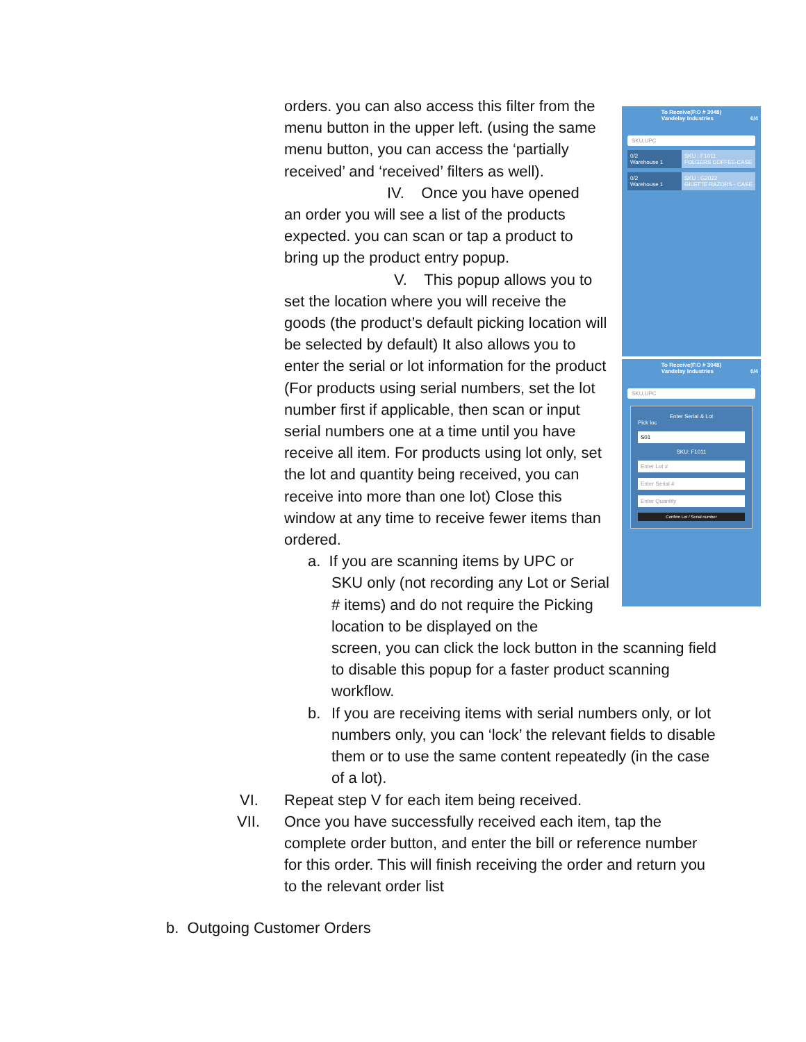orders. you can also access this filter from the menu button in the upper left. (using the same menu button, you can access the ‘partially received’ and ‘received’ filters as well).
IV. Once you have opened
an order you will see a list of the products expected. you can scan or tap a product to bring up the product entry popup.
V. This popup allows you to
set the location where you will receive the goods (the product’s default picking location will be selected by default) It also allows you to enter the serial or lot information for the product (For products using serial numbers, set the lot number first if applicable, then scan or input serial numbers one at a time until you have receive all item. For products using lot only, set the lot and quantity being received, you can receive into more than one lot) Close this window at any time to receive fewer items than ordered.
a. If you are scanning items by UPC or
SKU only (not recording any Lot or Serial # items) and do not require the Picking location to be displayed on the
To Receive(P.O # 3048)
Vandelay Industries 0/4
SKU,UPC
0/2
Warehouse 1
SKU : F1011
FOLGERS COFFEE-CASE
0/2
Warehouse 1
SKU : G2022
GILETTE RAZORS - CASE
To Receive(P.O # 3048)
Vandelay Industries 0/4
SKU,UPC
Enter Serial & Lot
Pick loc
S01
SKU: F1011
Enter Lot #
Enter Serial #
Enter Quantity
Confirm Lot / Serial number
screen, you can click the lock button in the scanning field to disable this popup for a faster product scanning workflow.
b. If you are receiving items with serial numbers only, or lot numbers only, you can ‘lock’ the relevant fields to disable them or to use the same content repeatedly (in the case of a lot).
VI. Repeat step V for each item being received.
VII. Once you have successfully received each item, tap the complete order button, and enter the bill or reference number for this order. This will finish receiving the order and return you to the relevant order list
b. Outgoing Customer Orders